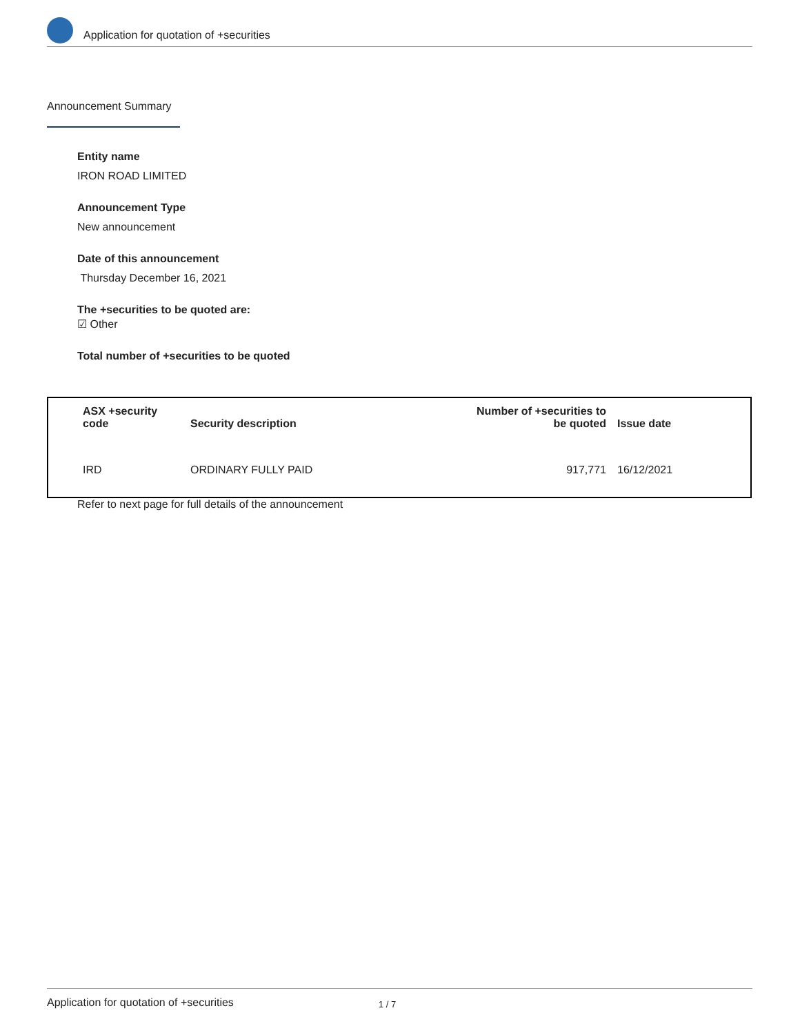Application for quotation of +securities
Announcement Summary
Entity name
IRON ROAD LIMITED
Announcement Type
New announcement
Date of this announcement
Thursday December 16, 2021
The +securities to be quoted are:
☑ Other
Total number of +securities to be quoted
| ASX +security code | Security description | Number of +securities to be quoted | Issue date |
| --- | --- | --- | --- |
| IRD | ORDINARY FULLY PAID | 917,771 | 16/12/2021 |
Refer to next page for full details of the announcement
Application for quotation of +securities 1 / 7